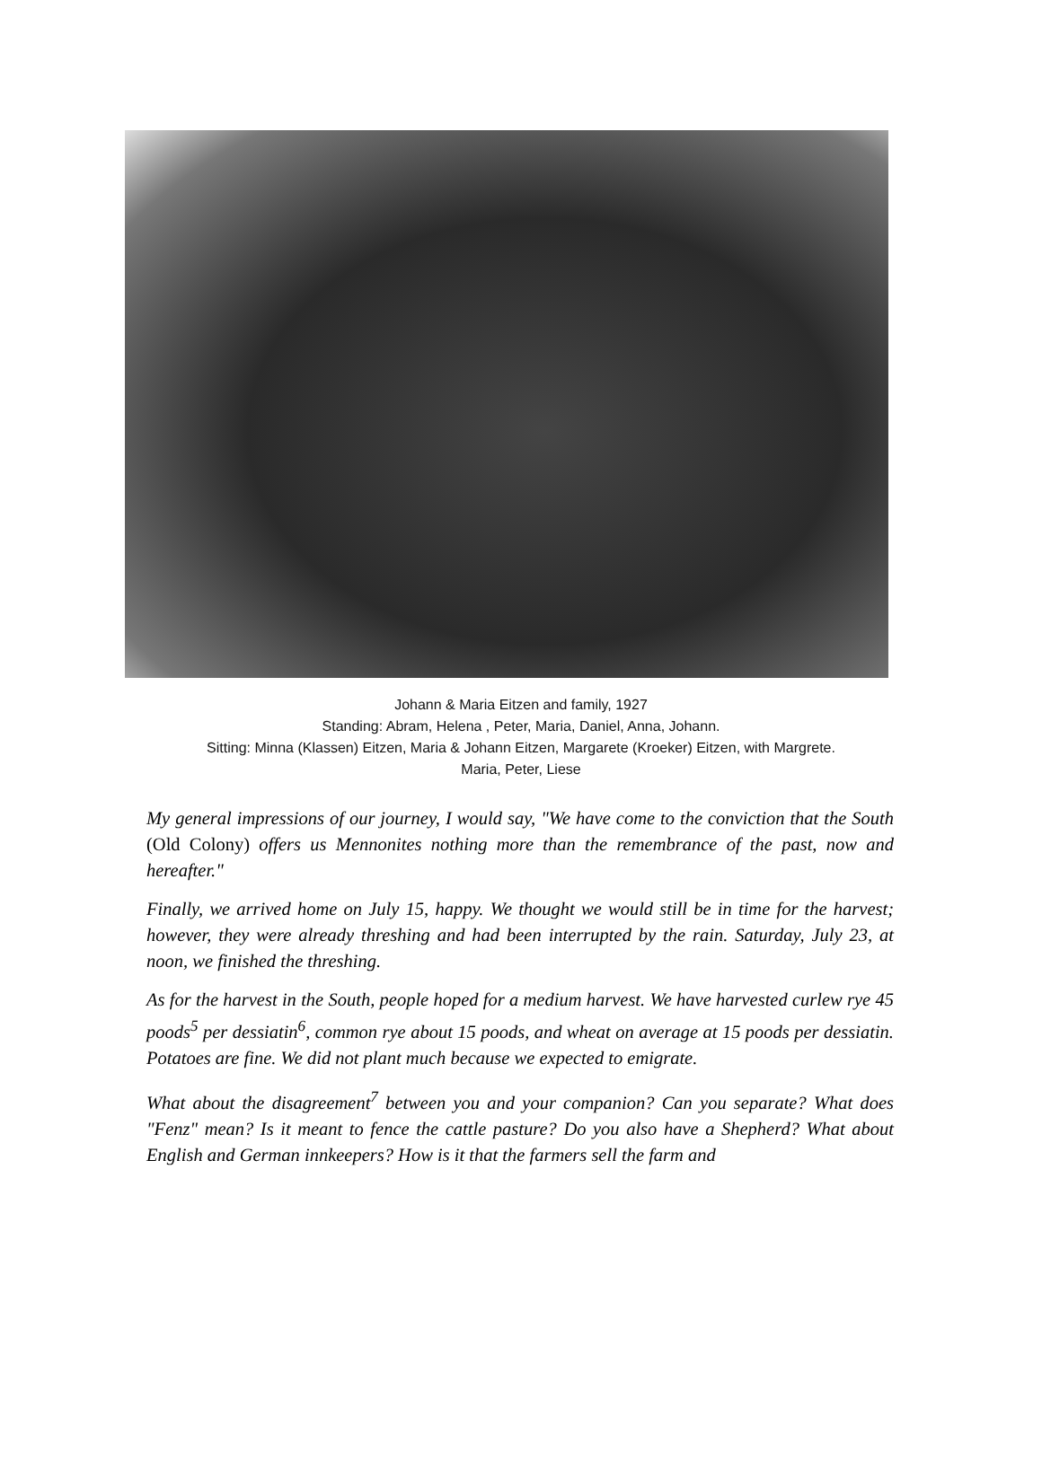Johann & Maria Eitzen and family, 1927
Standing: Abram, Helena , Peter, Maria, Daniel, Anna, Johann.
Sitting: Minna (Klassen) Eitzen, Maria & Johann Eitzen, Margarete (Kroeker) Eitzen, with Margrete.
Maria, Peter, Liese
My general impressions of our journey, I would say, "We have come to the conviction that the South (Old Colony) offers us Mennonites nothing more than the remembrance of the past, now and hereafter."
Finally, we arrived home on July 15, happy. We thought we would still be in time for the harvest; however, they were already threshing and had been interrupted by the rain. Saturday, July 23, at noon, we finished the threshing.
As for the harvest in the South, people hoped for a medium harvest. We have harvested curlew rye 45 poods<sup>5</sup> per dessiatin<sup>6</sup>, common rye about 15 poods, and wheat on average at 15 poods per dessiatin. Potatoes are fine. We did not plant much because we expected to emigrate.
What about the disagreement<sup>7</sup> between you and your companion? Can you separate? What does "Fenz" mean? Is it meant to fence the cattle pasture? Do you also have a Shepherd? What about English and German innkeepers? How is it that the farmers sell the farm and